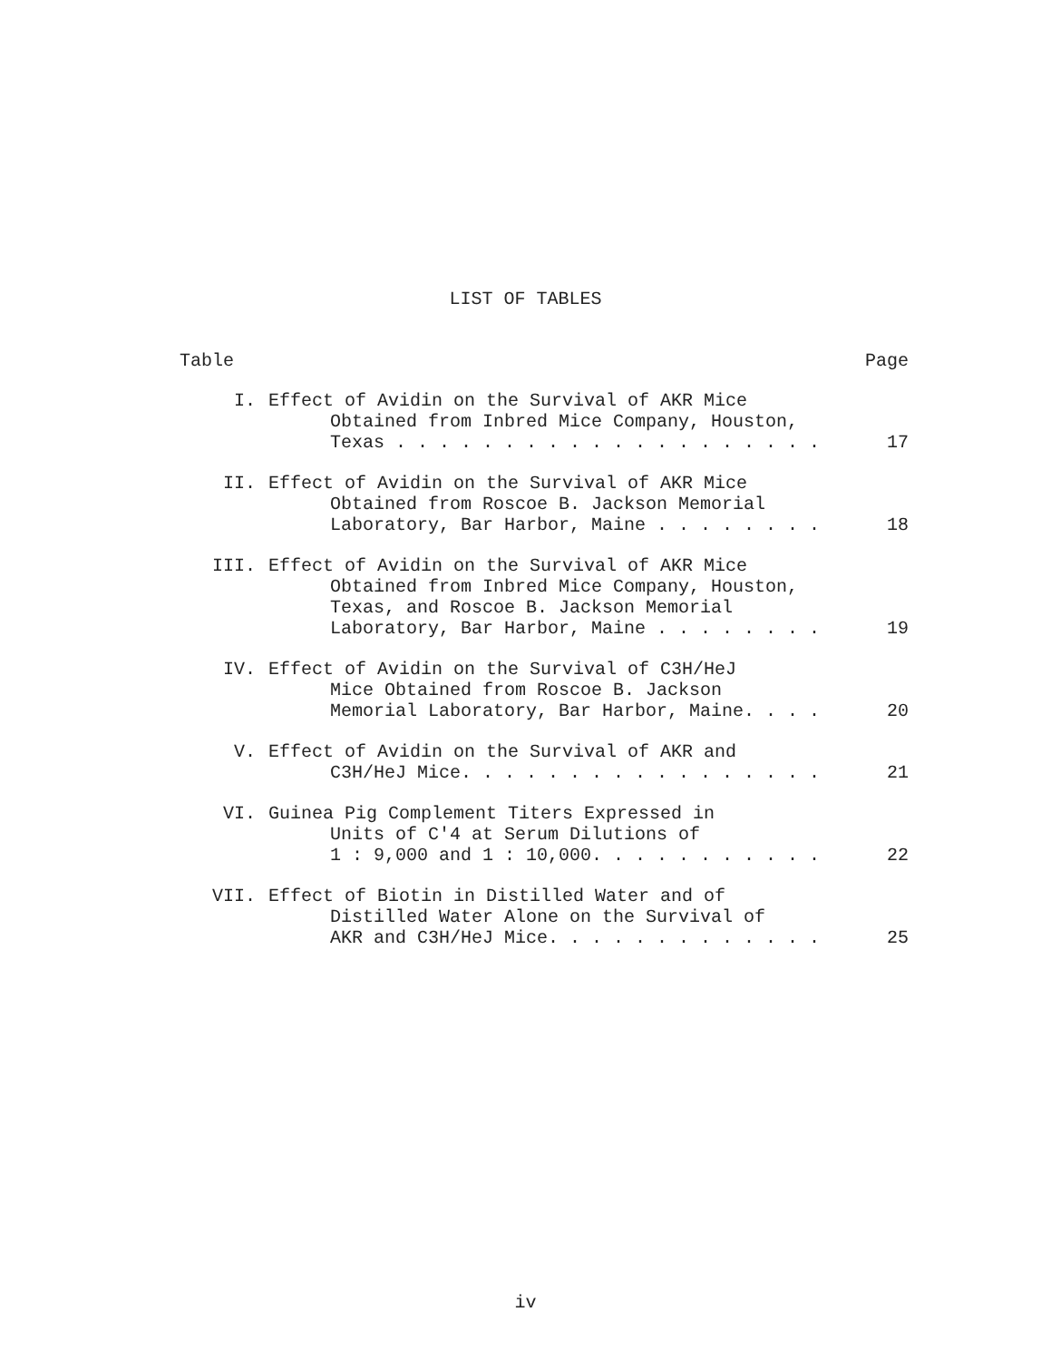LIST OF TABLES
Table Page
I. Effect of Avidin on the Survival of AKR Mice
Obtained from Inbred Mice Company, Houston,
Texas . . . . . . . . . . . . . . . . . . . . 17
II. Effect of Avidin on the Survival of AKR Mice
Obtained from Roscoe B. Jackson Memorial
Laboratory, Bar Harbor, Maine . . . . . . . . 18
III. Effect of Avidin on the Survival of AKR Mice
Obtained from Inbred Mice Company, Houston,
Texas, and Roscoe B. Jackson Memorial
Laboratory, Bar Harbor, Maine . . . . . . . . 19
IV. Effect of Avidin on the Survival of C3H/HeJ
Mice Obtained from Roscoe B. Jackson
Memorial Laboratory, Bar Harbor, Maine. . . . 20
V. Effect of Avidin on the Survival of AKR and
C3H/HeJ Mice. . . . . . . . . . . . . . . . . 21
VI. Guinea Pig Complement Titers Expressed in
Units of C'4 at Serum Dilutions of
1 : 9,000 and 1 : 10,000. . . . . . . . . . . 22
VII. Effect of Biotin in Distilled Water and of
Distilled Water Alone on the Survival of
AKR and C3H/HeJ Mice. . . . . . . . . . . . . 25
iv